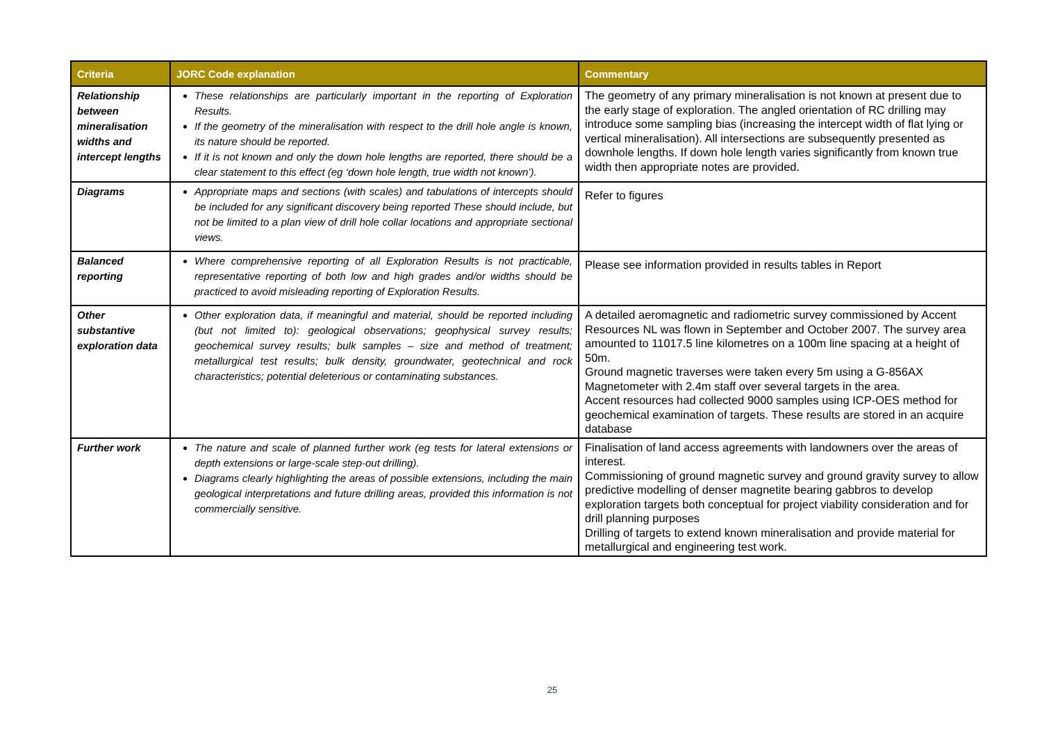| Criteria | JORC Code explanation | Commentary |
| --- | --- | --- |
| Relationship between mineralisation widths and intercept lengths | These relationships are particularly important in the reporting of Exploration Results. If the geometry of the mineralisation with respect to the drill hole angle is known, its nature should be reported. If it is not known and only the down hole lengths are reported, there should be a clear statement to this effect (eg ‘down hole length, true width not known’). | The geometry of any primary mineralisation is not known at present due to the early stage of exploration. The angled orientation of RC drilling may introduce some sampling bias (increasing the intercept width of flat lying or vertical mineralisation). All intersections are subsequently presented as downhole lengths. If down hole length varies significantly from known true width then appropriate notes are provided. |
| Diagrams | Appropriate maps and sections (with scales) and tabulations of intercepts should be included for any significant discovery being reported These should include, but not be limited to a plan view of drill hole collar locations and appropriate sectional views. | Refer to figures |
| Balanced reporting | Where comprehensive reporting of all Exploration Results is not practicable, representative reporting of both low and high grades and/or widths should be practiced to avoid misleading reporting of Exploration Results. | Please see information provided in results tables in Report |
| Other substantive exploration data | Other exploration data, if meaningful and material, should be reported including (but not limited to): geological observations; geophysical survey results; geochemical survey results; bulk samples – size and method of treatment; metallurgical test results; bulk density, groundwater, geotechnical and rock characteristics; potential deleterious or contaminating substances. | A detailed aeromagnetic and radiometric survey commissioned by Accent Resources NL was flown in September and October 2007. The survey area amounted to 11017.5 line kilometres on a 100m line spacing at a height of 50m. Ground magnetic traverses were taken every 5m using a G-856AX Magnetometer with 2.4m staff over several targets in the area. Accent resources had collected 9000 samples using ICP-OES method for geochemical examination of targets. These results are stored in an acquire database |
| Further work | The nature and scale of planned further work (eg tests for lateral extensions or depth extensions or large-scale step-out drilling). Diagrams clearly highlighting the areas of possible extensions, including the main geological interpretations and future drilling areas, provided this information is not commercially sensitive. | Finalisation of land access agreements with landowners over the areas of interest. Commissioning of ground magnetic survey and ground gravity survey to allow predictive modelling of denser magnetite bearing gabbros to develop exploration targets both conceptual for project viability consideration and for drill planning purposes Drilling of targets to extend known mineralisation and provide material for metallurgical and engineering test work. |
25